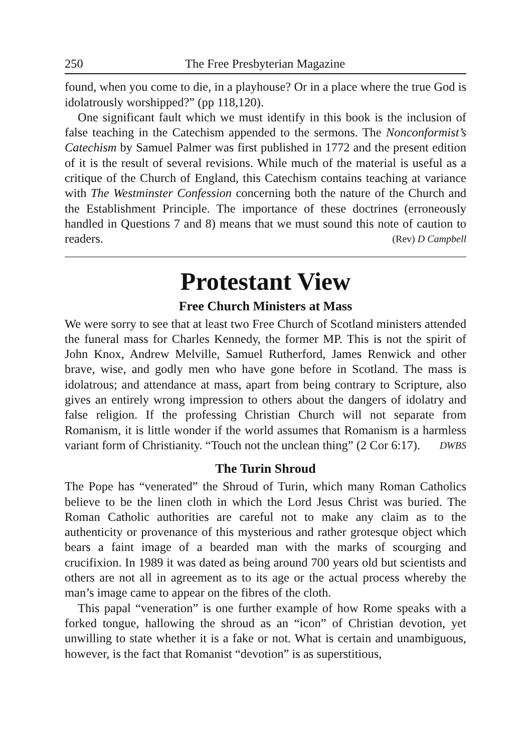250 The Free Presbyterian Magazine
found, when you come to die, in a playhouse? Or in a place where the true God is idolatrously worshipped?” (pp 118,120).
One significant fault which we must identify in this book is the inclusion of false teaching in the Catechism appended to the sermons. The Nonconformist’s Catechism by Samuel Palmer was first published in 1772 and the present edition of it is the result of several revisions. While much of the material is useful as a critique of the Church of England, this Catechism contains teaching at variance with The Westminster Confession concerning both the nature of the Church and the Establishment Principle. The importance of these doctrines (erroneously handled in Questions 7 and 8) means that we must sound this note of caution to readers. (Rev) D Campbell
Protestant View
Free Church Ministers at Mass
We were sorry to see that at least two Free Church of Scotland ministers attended the funeral mass for Charles Kennedy, the former MP. This is not the spirit of John Knox, Andrew Melville, Samuel Rutherford, James Renwick and other brave, wise, and godly men who have gone before in Scotland. The mass is idolatrous; and attendance at mass, apart from being contrary to Scripture, also gives an entirely wrong impression to others about the dangers of idolatry and false religion. If the professing Christian Church will not separate from Romanism, it is little wonder if the world assumes that Romanism is a harmless variant form of Christianity. “Touch not the unclean thing” (2 Cor 6:17). DWBS
The Turin Shroud
The Pope has “venerated” the Shroud of Turin, which many Roman Catholics believe to be the linen cloth in which the Lord Jesus Christ was buried. The Roman Catholic authorities are careful not to make any claim as to the authenticity or provenance of this mysterious and rather grotesque object which bears a faint image of a bearded man with the marks of scourging and crucifixion. In 1989 it was dated as being around 700 years old but scientists and others are not all in agreement as to its age or the actual process whereby the man’s image came to appear on the fibres of the cloth.
This papal “veneration” is one further example of how Rome speaks with a forked tongue, hallowing the shroud as an “icon” of Christian devotion, yet unwilling to state whether it is a fake or not. What is certain and unambiguous, however, is the fact that Romanist “devotion” is as superstitious,